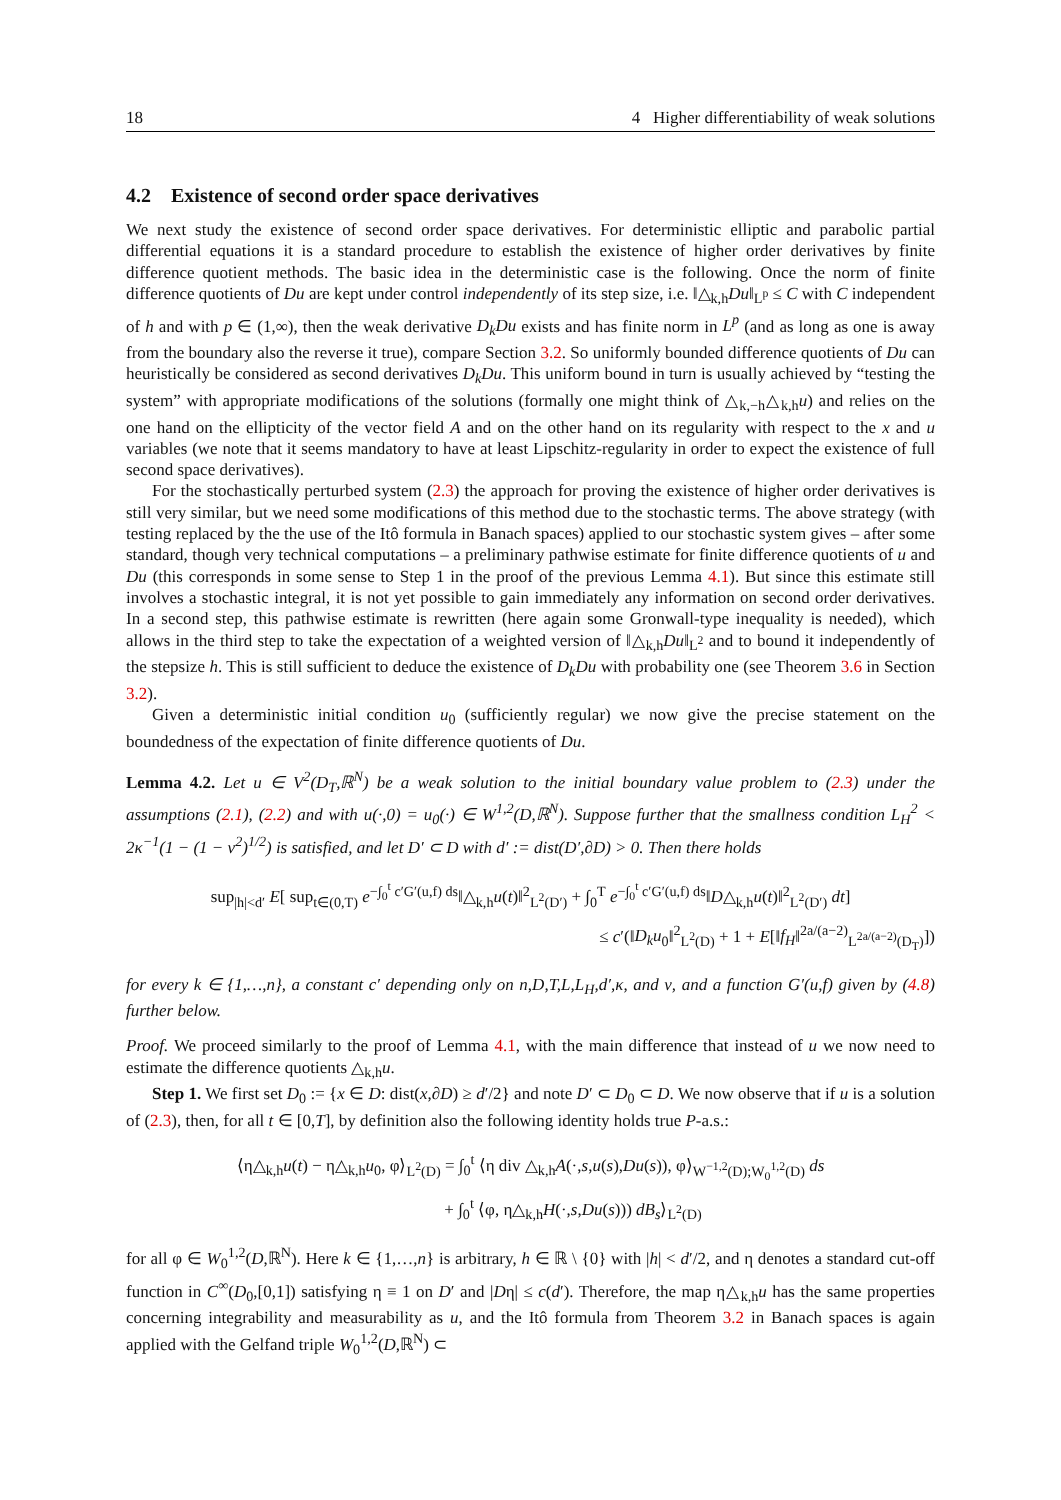18 4 Higher differentiability of weak solutions
4.2 Existence of second order space derivatives
We next study the existence of second order space derivatives. For deterministic elliptic and parabolic partial differential equations it is a standard procedure to establish the existence of higher order derivatives by finite difference quotient methods. The basic idea in the deterministic case is the following. Once the norm of finite difference quotients of Du are kept under control independently of its step size, i.e. ‖△<sub>k,h</sub>Du‖<sub>L<sup>p</sup></sub> ≤ C with C independent of h and with p ∈ (1,∞), then the weak derivative D<sub>k</sub>Du exists and has finite norm in L<sup>p</sup> (and as long as one is away from the boundary also the reverse it true), compare Section 3.2. So uniformly bounded difference quotients of Du can heuristically be considered as second derivatives D<sub>k</sub>Du. This uniform bound in turn is usually achieved by “testing the system” with appropriate modifications of the solutions (formally one might think of △<sub>k,−h</sub>△<sub>k,h</sub>u) and relies on the one hand on the ellipticity of the vector field A and on the other hand on its regularity with respect to the x and u variables (we note that it seems mandatory to have at least Lipschitz-regularity in order to expect the existence of full second space derivatives).
For the stochastically perturbed system (2.3) the approach for proving the existence of higher order derivatives is still very similar, but we need some modifications of this method due to the stochastic terms. The above strategy (with testing replaced by the the use of the Itô formula in Banach spaces) applied to our stochastic system gives – after some standard, though very technical computations – a preliminary pathwise estimate for finite difference quotients of u and Du (this corresponds in some sense to Step 1 in the proof of the previous Lemma 4.1). But since this estimate still involves a stochastic integral, it is not yet possible to gain immediately any information on second order derivatives. In a second step, this pathwise estimate is rewritten (here again some Gronwall-type inequality is needed), which allows in the third step to take the expectation of a weighted version of ‖△<sub>k,h</sub>Du‖<sub>L<sup>2</sup></sub> and to bound it independently of the stepsize h. This is still sufficient to deduce the existence of D<sub>k</sub>Du with probability one (see Theorem 3.6 in Section 3.2).
Given a deterministic initial condition u<sub>0</sub> (sufficiently regular) we now give the precise statement on the boundedness of the expectation of finite difference quotients of Du.
Lemma 4.2. Let u ∈ V<sup>2</sup>(D<sub>T</sub>,ℝ<sup>N</sup>) be a weak solution to the initial boundary value problem to (2.3) under the assumptions (2.1), (2.2) and with u(·,0) = u<sub>0</sub>(·) ∈ W<sup>1,2</sup>(D,ℝ<sup>N</sup>). Suppose further that the smallness condition L<sub>H</sub><sup>2</sup> < 2κ<sup>−1</sup>(1 − (1 − ν<sup>2</sup>)<sup>1/2</sup>) is satisfied, and let D′ ⊂ D with d′ := dist(D′,∂D) > 0. Then there holds
sup<sub>|h|<d′</sub> E[ sup<sub>t∈(0,T)</sub> e<sup>−∫<sub>0</sub><sup>t</sup> c′G′(u,f) ds</sup>‖△<sub>k,h</sub>u(t)‖<sup>2</sup><sub>L<sup>2</sup>(D′)</sub> + ∫<sub>0</sub><sup>T</sup> e<sup>−∫<sub>0</sub><sup>t</sup> c′G′(u,f) ds</sup>‖D△<sub>k,h</sub>u(t)‖<sup>2</sup><sub>L<sup>2</sup>(D′)</sub> dt]
≤ c′(‖D<sub>k</sub>u<sub>0</sub>‖<sup>2</sup><sub>L<sup>2</sup>(D)</sub> + 1 + E[‖f<sub>H</sub>‖<sup>2a/(a−2)</sup><sub>L<sup>2a/(a−2)</sup>(D<sub>T</sub>)</sub>])
for every k ∈ {1,…,n}, a constant c′ depending only on n,D,T,L,L<sub>H</sub>,d′,κ, and ν, and a function G′(u,f) given by (4.8) further below.
Proof. We proceed similarly to the proof of Lemma 4.1, with the main difference that instead of u we now need to estimate the difference quotients △<sub>k,h</sub>u.
Step 1. We first set D<sub>0</sub> := {x ∈ D: dist(x,∂D) ≥ d′/2} and note D′ ⊂ D<sub>0</sub> ⊂ D. We now observe that if u is a solution of (2.3), then, for all t ∈ [0,T], by definition also the following identity holds true P-a.s.:
⟨η△<sub>k,h</sub>u(t) − η△<sub>k,h</sub>u<sub>0</sub>, φ⟩<sub>L<sup>2</sup>(D)</sub> = ∫<sub>0</sub><sup>t</sup> ⟨η div △<sub>k,h</sub>A(·,s,u(s),Du(s)), φ⟩<sub>W<sup>−1,2</sup>(D);W<sub>0</sub><sup>1,2</sup>(D)</sub> ds
+ ∫<sub>0</sub><sup>t</sup> ⟨φ, η△<sub>k,h</sub>H(·,s,Du(s))) dB<sub>s</sub>⟩<sub>L<sup>2</sup>(D)</sub>
for all φ ∈ W<sub>0</sub><sup>1,2</sup>(D,ℝ<sup>N</sup>). Here k ∈ {1,…,n} is arbitrary, h ∈ ℝ \ {0} with |h| < d′/2, and η denotes a standard cut-off function in C<sup>∞</sup>(D<sub>0</sub>,[0,1]) satisfying η ≡ 1 on D′ and |Dη| ≤ c(d′). Therefore, the map η△<sub>k,h</sub>u has the same properties concerning integrability and measurability as u, and the Itô formula from Theorem 3.2 in Banach spaces is again applied with the Gelfand triple W<sub>0</sub><sup>1,2</sup>(D,ℝ<sup>N</sup>) ⊂